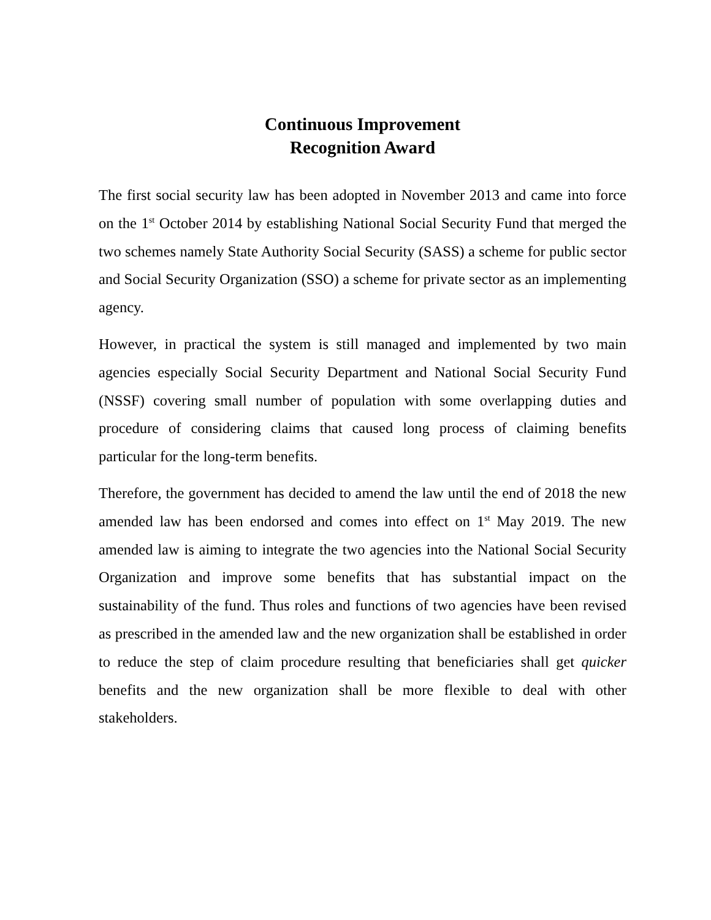Continuous Improvement
Recognition Award
The first social security law has been adopted in November 2013 and came into force on the 1<sup>st</sup> October 2014 by establishing National Social Security Fund that merged the two schemes namely State Authority Social Security (SASS) a scheme for public sector and Social Security Organization (SSO) a scheme for private sector as an implementing agency.
However, in practical the system is still managed and implemented by two main agencies especially Social Security Department and National Social Security Fund (NSSF) covering small number of population with some overlapping duties and procedure of considering claims that caused long process of claiming benefits particular for the long-term benefits.
Therefore, the government has decided to amend the law until the end of 2018 the new amended law has been endorsed and comes into effect on 1<sup>st</sup> May 2019. The new amended law is aiming to integrate the two agencies into the National Social Security Organization and improve some benefits that has substantial impact on the sustainability of the fund. Thus roles and functions of two agencies have been revised as prescribed in the amended law and the new organization shall be established in order to reduce the step of claim procedure resulting that beneficiaries shall get quicker benefits and the new organization shall be more flexible to deal with other stakeholders.